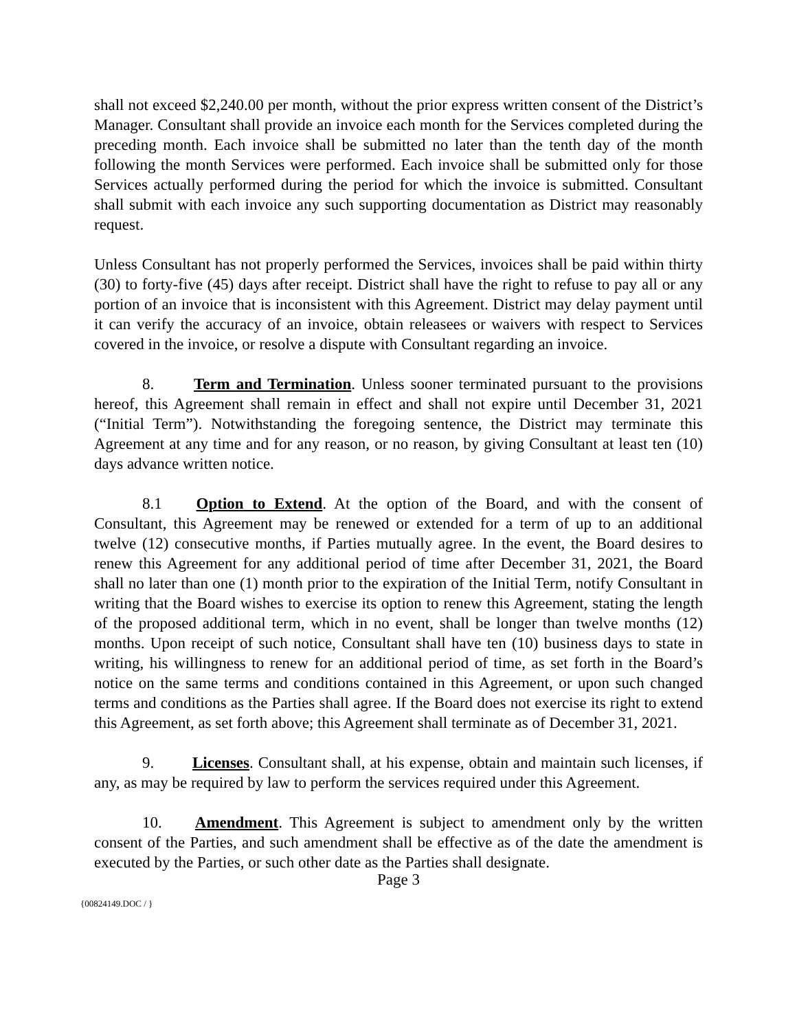shall not exceed $2,240.00 per month, without the prior express written consent of the District’s Manager. Consultant shall provide an invoice each month for the Services completed during the preceding month. Each invoice shall be submitted no later than the tenth day of the month following the month Services were performed. Each invoice shall be submitted only for those Services actually performed during the period for which the invoice is submitted. Consultant shall submit with each invoice any such supporting documentation as District may reasonably request.
Unless Consultant has not properly performed the Services, invoices shall be paid within thirty (30) to forty-five (45) days after receipt. District shall have the right to refuse to pay all or any portion of an invoice that is inconsistent with this Agreement. District may delay payment until it can verify the accuracy of an invoice, obtain releasees or waivers with respect to Services covered in the invoice, or resolve a dispute with Consultant regarding an invoice.
8. Term and Termination. Unless sooner terminated pursuant to the provisions hereof, this Agreement shall remain in effect and shall not expire until December 31, 2021 (“Initial Term”). Notwithstanding the foregoing sentence, the District may terminate this Agreement at any time and for any reason, or no reason, by giving Consultant at least ten (10) days advance written notice.
8.1 Option to Extend. At the option of the Board, and with the consent of Consultant, this Agreement may be renewed or extended for a term of up to an additional twelve (12) consecutive months, if Parties mutually agree. In the event, the Board desires to renew this Agreement for any additional period of time after December 31, 2021, the Board shall no later than one (1) month prior to the expiration of the Initial Term, notify Consultant in writing that the Board wishes to exercise its option to renew this Agreement, stating the length of the proposed additional term, which in no event, shall be longer than twelve months (12) months. Upon receipt of such notice, Consultant shall have ten (10) business days to state in writing, his willingness to renew for an additional period of time, as set forth in the Board’s notice on the same terms and conditions contained in this Agreement, or upon such changed terms and conditions as the Parties shall agree. If the Board does not exercise its right to extend this Agreement, as set forth above; this Agreement shall terminate as of December 31, 2021.
9. Licenses. Consultant shall, at his expense, obtain and maintain such licenses, if any, as may be required by law to perform the services required under this Agreement.
10. Amendment. This Agreement is subject to amendment only by the written consent of the Parties, and such amendment shall be effective as of the date the amendment is executed by the Parties, or such other date as the Parties shall designate.
Page 3
{00824149.DOC / }